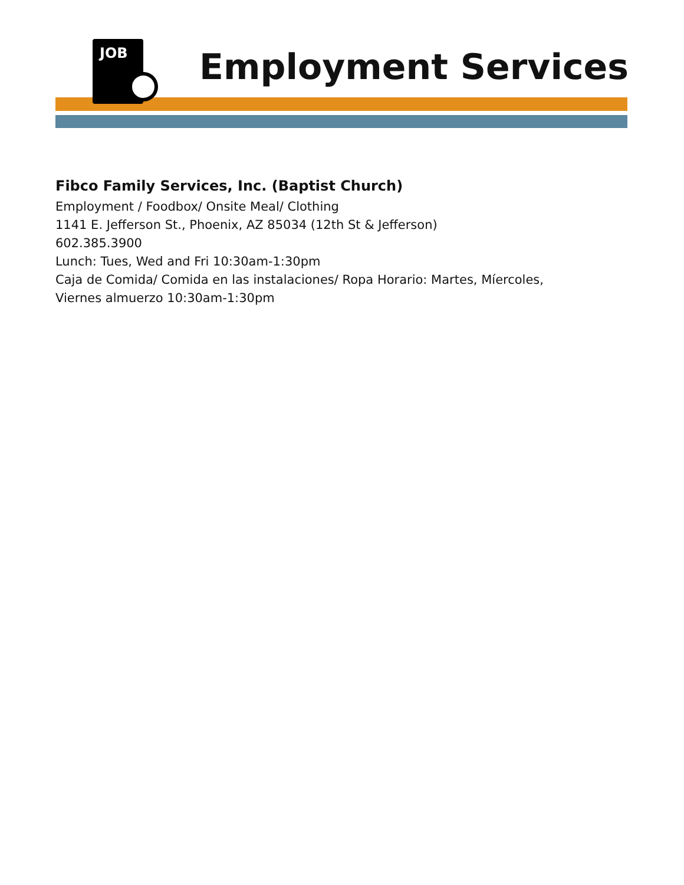JOB
Employment Services
Fibco Family Services, Inc. (Baptist Church)
Employment / Foodbox/ Onsite Meal/ Clothing
1141 E. Jefferson St., Phoenix, AZ 85034 (12th St & Jefferson)
602.385.3900
Lunch: Tues, Wed and Fri 10:30am-1:30pm
Caja de Comida/ Comida en las instalaciones/ Ropa Horario: Martes, Míercoles,
Viernes almuerzo 10:30am-1:30pm